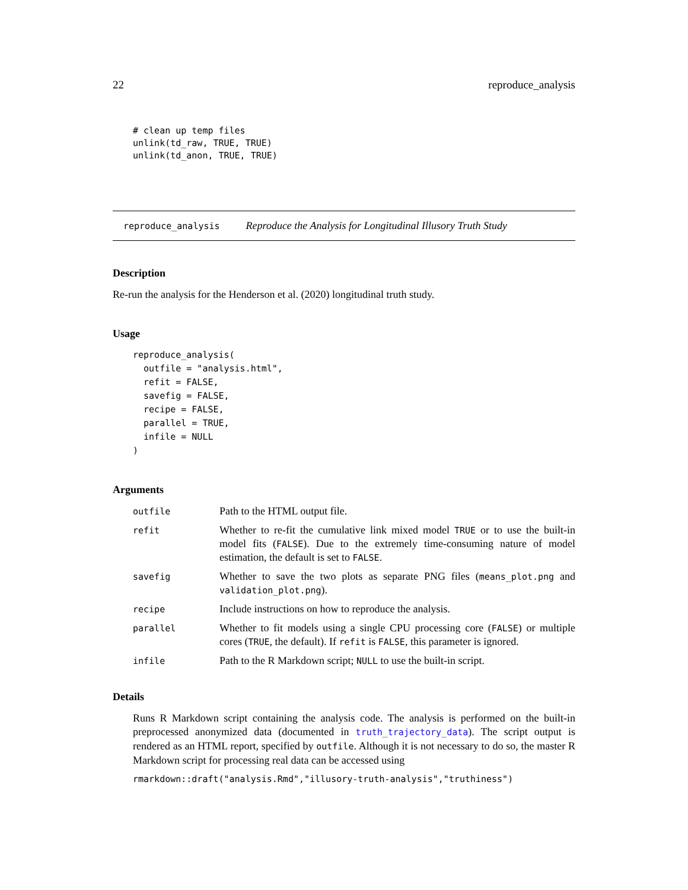22 reproduce_analysis
# clean up temp files
unlink(td_raw, TRUE, TRUE)
unlink(td_anon, TRUE, TRUE)
reproduce_analysis Reproduce the Analysis for Longitudinal Illusory Truth Study
Description
Re-run the analysis for the Henderson et al. (2020) longitudinal truth study.
Usage
reproduce_analysis(
  outfile = "analysis.html",
  refit = FALSE,
  savefig = FALSE,
  recipe = FALSE,
  parallel = TRUE,
  infile = NULL
)
Arguments
| outfile | Path to the HTML output file. |
| refit | Whether to re-fit the cumulative link mixed model TRUE or to use the built-in model fits ( FALSE ). Due to the extremely time-consuming nature of model estimation, the default is set to FALSE . |
| savefig | Whether to save the two plots as separate PNG files ( means_plot.png and validation_plot.png ). |
| recipe | Include instructions on how to reproduce the analysis. |
| parallel | Whether to fit models using a single CPU processing core ( FALSE ) or multiple cores ( TRUE , the default). If refit is FALSE , this parameter is ignored. |
| infile | Path to the R Markdown script; NULL to use the built-in script. |
Details
Runs R Markdown script containing the analysis code. The analysis is performed on the built-in preprocessed anonymized data (documented in truth_trajectory_data). The script output is rendered as an HTML report, specified by outfile. Although it is not necessary to do so, the master R Markdown script for processing real data can be accessed using
rmarkdown::draft("analysis.Rmd","illusory-truth-analysis","truthiness")